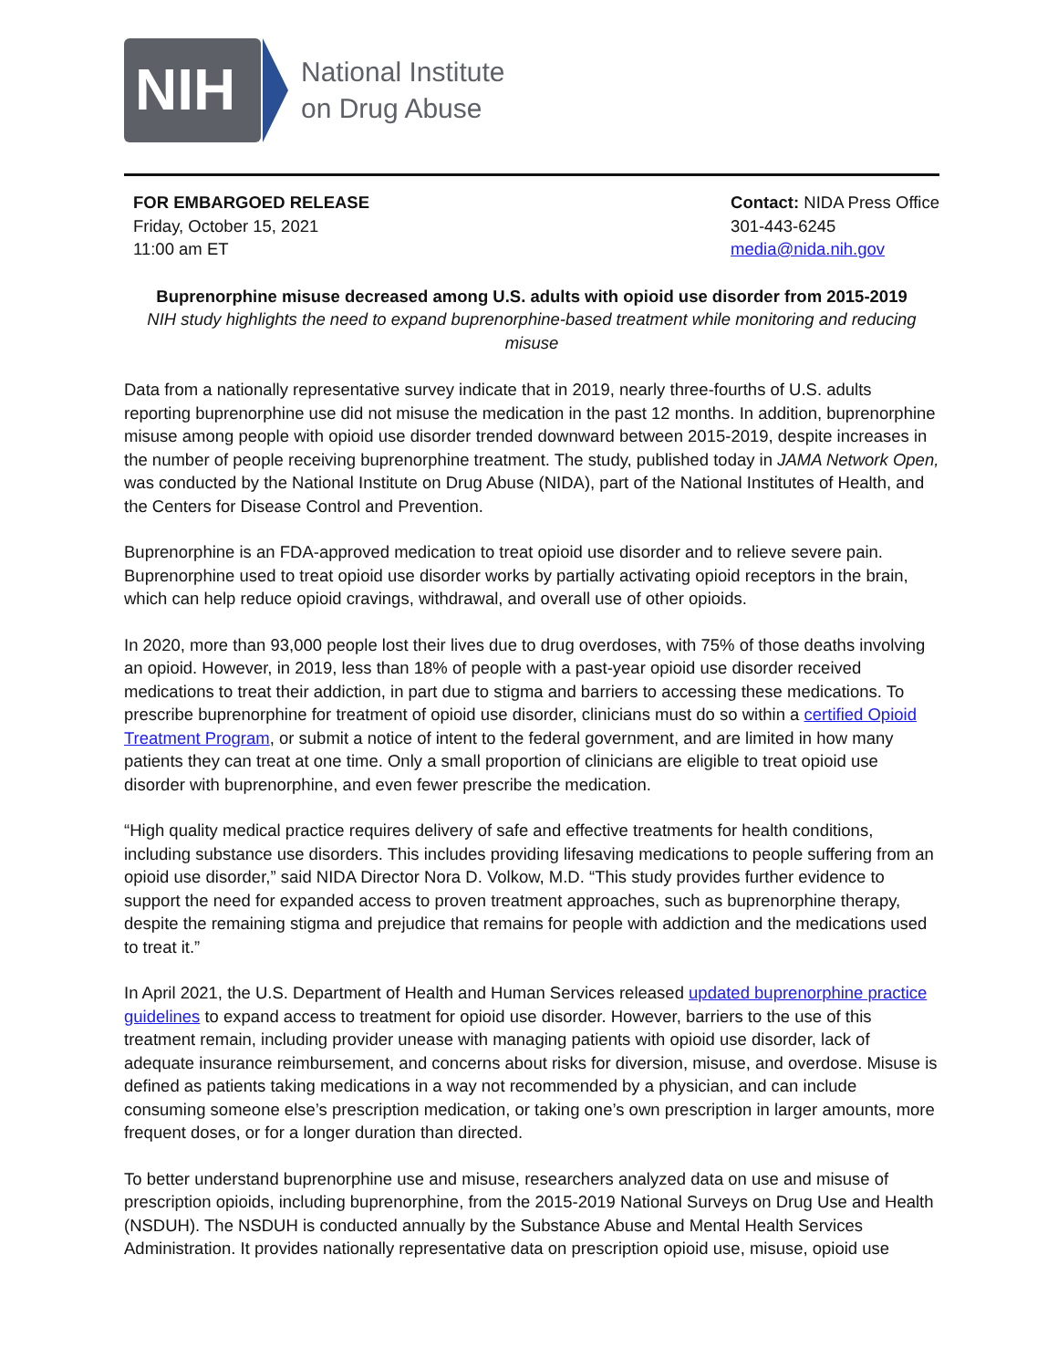NIH
National Institute
on Drug Abuse
FOR EMBARGOED RELEASE
Friday, October 15, 2021
11:00 am ET
Contact: NIDA Press Office
301-443-6245
media@nida.nih.gov
Buprenorphine misuse decreased among U.S. adults with opioid use disorder from 2015-2019
NIH study highlights the need to expand buprenorphine-based treatment while monitoring and reducing misuse
Data from a nationally representative survey indicate that in 2019, nearly three-fourths of U.S. adults reporting buprenorphine use did not misuse the medication in the past 12 months. In addition, buprenorphine misuse among people with opioid use disorder trended downward between 2015-2019, despite increases in the number of people receiving buprenorphine treatment. The study, published today in JAMA Network Open, was conducted by the National Institute on Drug Abuse (NIDA), part of the National Institutes of Health, and the Centers for Disease Control and Prevention.
Buprenorphine is an FDA-approved medication to treat opioid use disorder and to relieve severe pain. Buprenorphine used to treat opioid use disorder works by partially activating opioid receptors in the brain, which can help reduce opioid cravings, withdrawal, and overall use of other opioids.
In 2020, more than 93,000 people lost their lives due to drug overdoses, with 75% of those deaths involving an opioid. However, in 2019, less than 18% of people with a past-year opioid use disorder received medications to treat their addiction, in part due to stigma and barriers to accessing these medications. To prescribe buprenorphine for treatment of opioid use disorder, clinicians must do so within a certified Opioid Treatment Program, or submit a notice of intent to the federal government, and are limited in how many patients they can treat at one time. Only a small proportion of clinicians are eligible to treat opioid use disorder with buprenorphine, and even fewer prescribe the medication.
“High quality medical practice requires delivery of safe and effective treatments for health conditions, including substance use disorders. This includes providing lifesaving medications to people suffering from an opioid use disorder,” said NIDA Director Nora D. Volkow, M.D. “This study provides further evidence to support the need for expanded access to proven treatment approaches, such as buprenorphine therapy, despite the remaining stigma and prejudice that remains for people with addiction and the medications used to treat it.”
In April 2021, the U.S. Department of Health and Human Services released updated buprenorphine practice guidelines to expand access to treatment for opioid use disorder. However, barriers to the use of this treatment remain, including provider unease with managing patients with opioid use disorder, lack of adequate insurance reimbursement, and concerns about risks for diversion, misuse, and overdose. Misuse is defined as patients taking medications in a way not recommended by a physician, and can include consuming someone else’s prescription medication, or taking one’s own prescription in larger amounts, more frequent doses, or for a longer duration than directed.
To better understand buprenorphine use and misuse, researchers analyzed data on use and misuse of prescription opioids, including buprenorphine, from the 2015-2019 National Surveys on Drug Use and Health (NSDUH). The NSDUH is conducted annually by the Substance Abuse and Mental Health Services Administration. It provides nationally representative data on prescription opioid use, misuse, opioid use